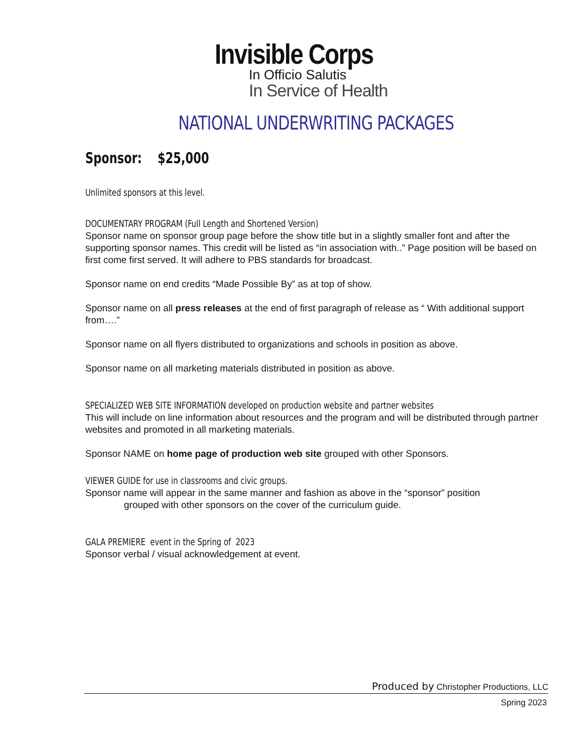Invisible Corps
In Officio Salutis
In Service of Health
NATIONAL UNDERWRITING PACKAGES
Sponsor: $25,000
Unlimited sponsors at this level.
DOCUMENTARY PROGRAM (Full Length and Shortened Version)
Sponsor name on sponsor group page before the show title but in a slightly smaller font and after the supporting sponsor names. This credit will be listed as “in association with..” Page position will be based on first come first served. It will adhere to PBS standards for broadcast.
Sponsor name on end credits “Made Possible By” as at top of show.
Sponsor name on all press releases at the end of first paragraph of release as “ With additional support from….”
Sponsor name on all flyers distributed to organizations and schools in position as above.
Sponsor name on all marketing materials distributed in position as above.
SPECIALIZED WEB SITE INFORMATION developed on production website and partner websites
This will include on line information about resources and the program and will be distributed through partner websites and promoted in all marketing materials.
Sponsor NAME on home page of production web site grouped with other Sponsors.
VIEWER GUIDE for use in classrooms and civic groups.
Sponsor name will appear in the same manner and fashion as above in the “sponsor” position
grouped with other sponsors on the cover of the curriculum guide.
GALA PREMIERE event in the Spring of 2023
Sponsor verbal / visual acknowledgement at event.
Produced by Christopher Productions, LLC
Spring 2023